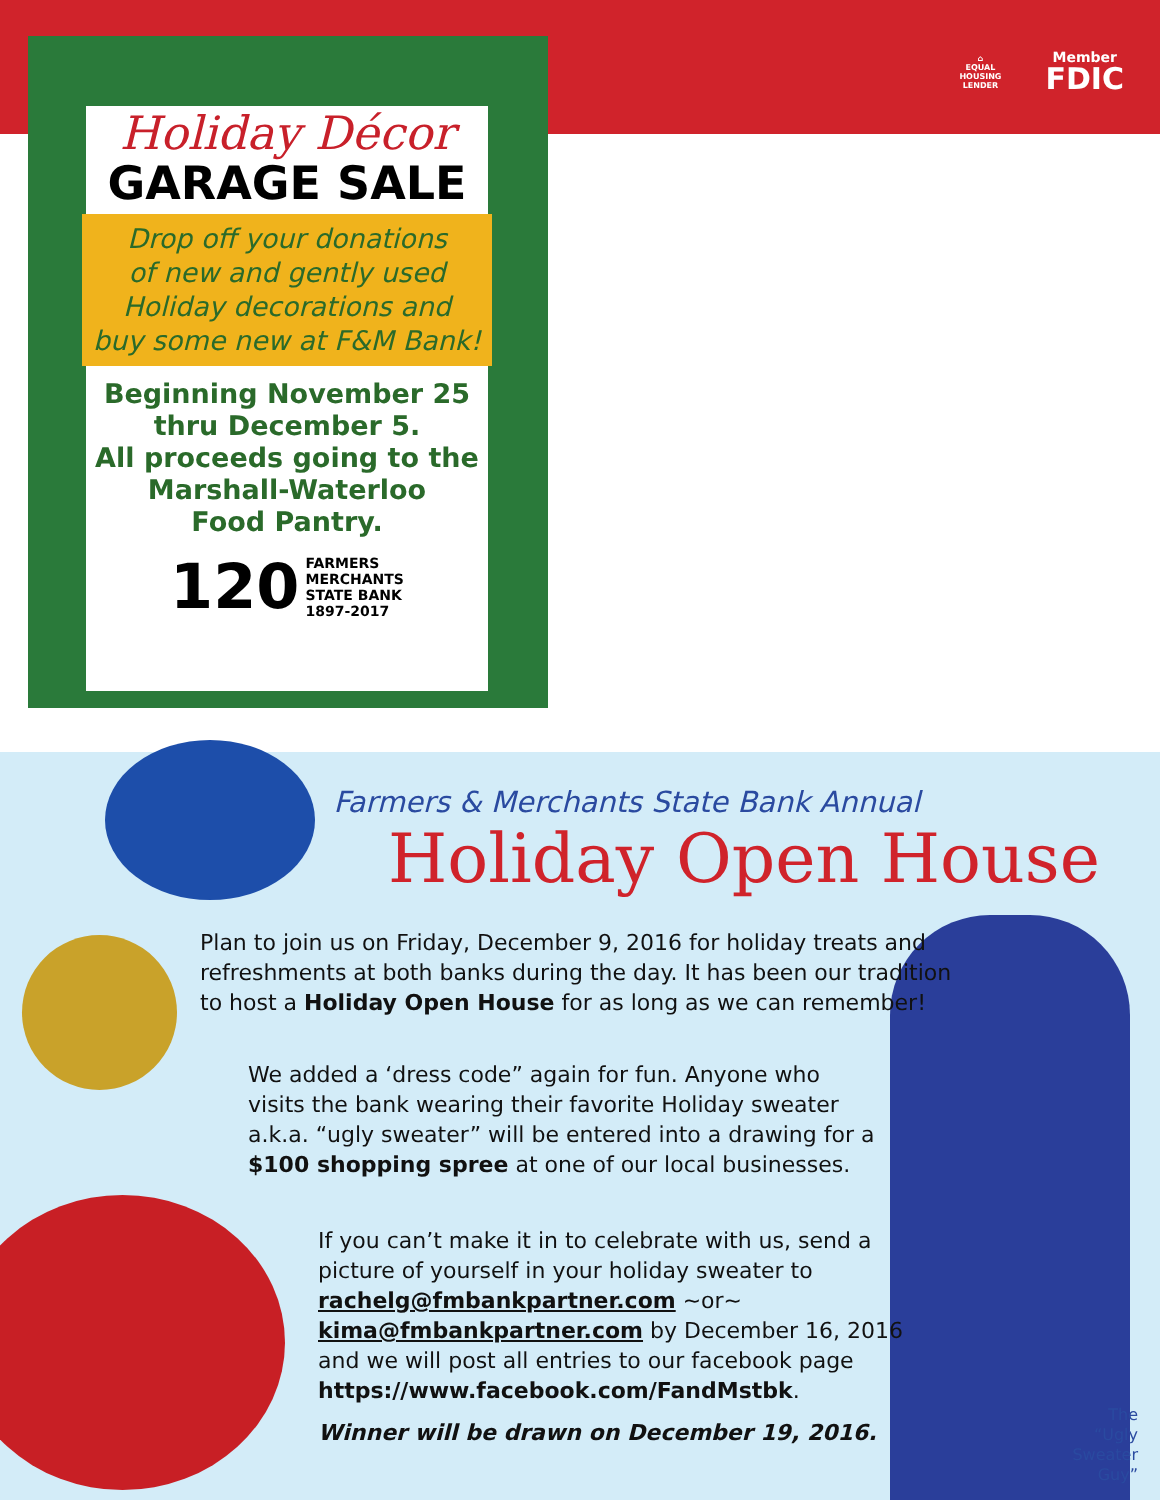⌂
EQUAL HOUSING LENDER
Member
FDIC
Holiday Décor
GARAGE SALE
Drop off your donations
of new and gently used
Holiday decorations and
buy some new at F&M Bank!
Beginning November 25
thru December 5.
All proceeds going to the
Marshall-Waterloo
Food Pantry.
120 FARMERS
MERCHANTS
STATE BANK
1897-2017
Farmers & Merchants State Bank Annual
Holiday Open House
Plan to join us on Friday, December 9, 2016 for holiday treats and refreshments at both banks during the day. It has been our tradition to host a Holiday Open House for as long as we can remember!
We added a ‘dress code” again for fun. Anyone who visits the bank wearing their favorite Holiday sweater a.k.a. “ugly sweater” will be entered into a drawing for a $100 shopping spree at one of our local businesses.
If you can’t make it in to celebrate with us, send a picture of yourself in your holiday sweater to rachelg@fmbankpartner.com ~or~ kima@fmbankpartner.com by December 16, 2016 and we will post all entries to our facebook page https://www.facebook.com/FandMstbk.
Winner will be drawn on December 19, 2016.
The
“Ugly
Sweater
Guy”